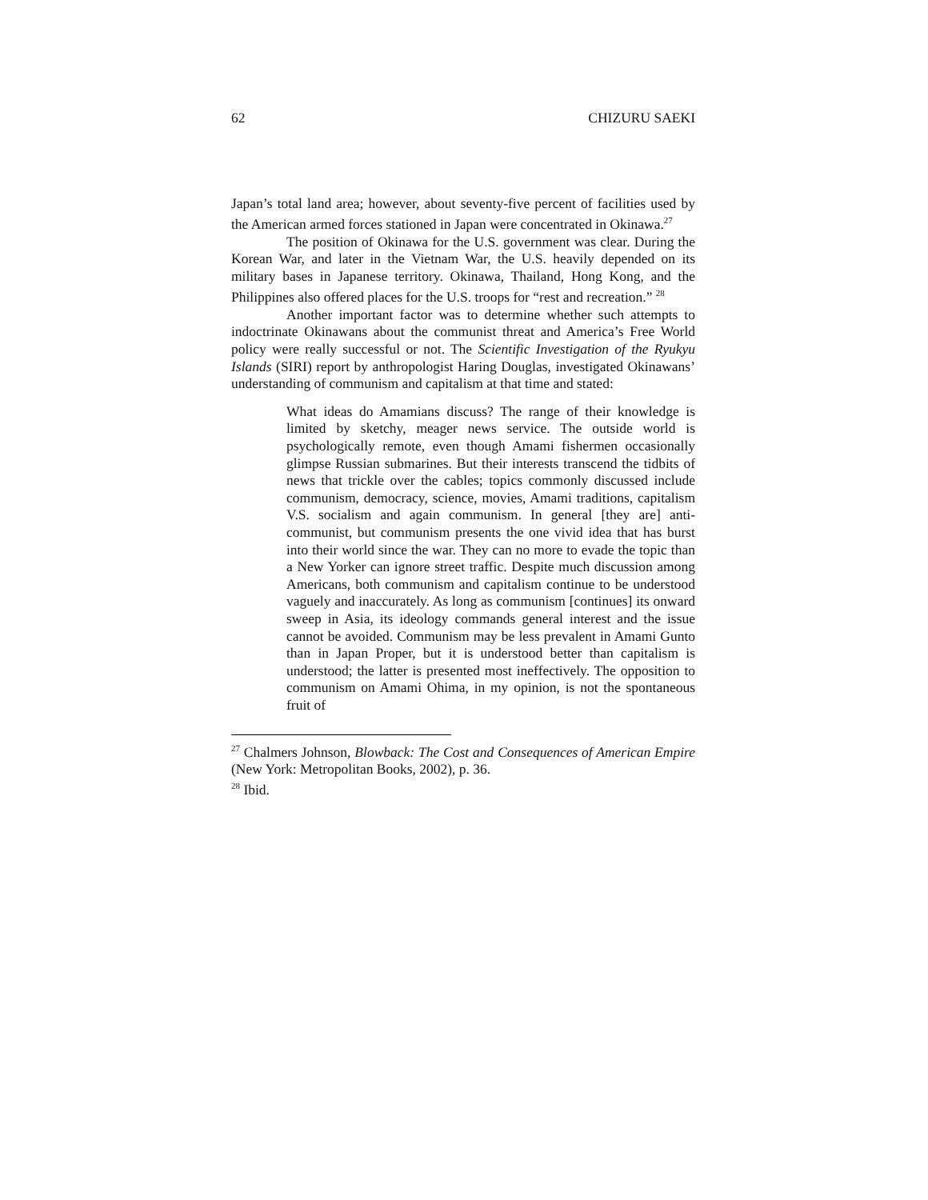62 CHIZURU SAEKI
Japan’s total land area; however, about seventy-five percent of facilities used by the American armed forces stationed in Japan were concentrated in Okinawa.<sup>27</sup>
The position of Okinawa for the U.S. government was clear. During the Korean War, and later in the Vietnam War, the U.S. heavily depended on its military bases in Japanese territory. Okinawa, Thailand, Hong Kong, and the Philippines also offered places for the U.S. troops for “rest and recreation.” <sup>28</sup>
Another important factor was to determine whether such attempts to indoctrinate Okinawans about the communist threat and America’s Free World policy were really successful or not. The Scientific Investigation of the Ryukyu Islands (SIRI) report by anthropologist Haring Douglas, investigated Okinawans’ understanding of communism and capitalism at that time and stated:
What ideas do Amamians discuss? The range of their knowledge is limited by sketchy, meager news service. The outside world is psychologically remote, even though Amami fishermen occasionally glimpse Russian submarines. But their interests transcend the tidbits of news that trickle over the cables; topics commonly discussed include communism, democracy, science, movies, Amami traditions, capitalism V.S. socialism and again communism. In general [they are] anti-communist, but communism presents the one vivid idea that has burst into their world since the war. They can no more to evade the topic than a New Yorker can ignore street traffic. Despite much discussion among Americans, both communism and capitalism continue to be understood vaguely and inaccurately. As long as communism [continues] its onward sweep in Asia, its ideology commands general interest and the issue cannot be avoided. Communism may be less prevalent in Amami Gunto than in Japan Proper, but it is understood better than capitalism is understood; the latter is presented most ineffectively. The opposition to communism on Amami Ohima, in my opinion, is not the spontaneous fruit of
<sup>27</sup> Chalmers Johnson, Blowback: The Cost and Consequences of American Empire (New York: Metropolitan Books, 2002), p. 36.
<sup>28</sup> Ibid.